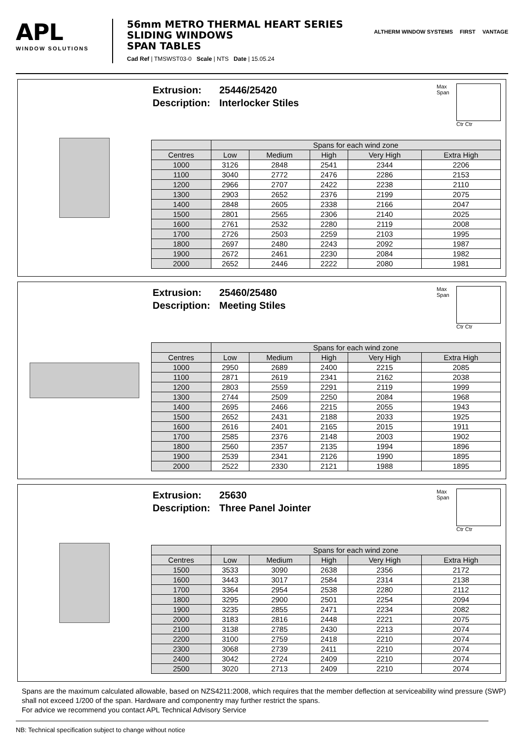APL
WINDOW SOLUTIONS
56mm METRO THERMAL HEART SERIES
SLIDING WINDOWS
SPAN TABLES
Cad Ref | TMSWST03-0 Scale | NTS Date | 15.05.24
ALTHERM WINDOW SYSTEMS FIRST VANTAGE
Extrusion: 25446/25420
Description: Interlocker Stiles
Max Span Ctr Ctr
| | Spans for each wind zone | | | | |
| --- | --- | --- | --- | --- | --- |
| Centres | Low | Medium | High | Very High | Extra High |
| 1000 | 3126 | 2848 | 2541 | 2344 | 2206 |
| 1100 | 3040 | 2772 | 2476 | 2286 | 2153 |
| 1200 | 2966 | 2707 | 2422 | 2238 | 2110 |
| 1300 | 2903 | 2652 | 2376 | 2199 | 2075 |
| 1400 | 2848 | 2605 | 2338 | 2166 | 2047 |
| 1500 | 2801 | 2565 | 2306 | 2140 | 2025 |
| 1600 | 2761 | 2532 | 2280 | 2119 | 2008 |
| 1700 | 2726 | 2503 | 2259 | 2103 | 1995 |
| 1800 | 2697 | 2480 | 2243 | 2092 | 1987 |
| 1900 | 2672 | 2461 | 2230 | 2084 | 1982 |
| 2000 | 2652 | 2446 | 2222 | 2080 | 1981 |
Extrusion: 25460/25480
Description: Meeting Stiles
Max Span Ctr Ctr
| | Spans for each wind zone | | | | |
| --- | --- | --- | --- | --- | --- |
| Centres | Low | Medium | High | Very High | Extra High |
| 1000 | 2950 | 2689 | 2400 | 2215 | 2085 |
| 1100 | 2871 | 2619 | 2341 | 2162 | 2038 |
| 1200 | 2803 | 2559 | 2291 | 2119 | 1999 |
| 1300 | 2744 | 2509 | 2250 | 2084 | 1968 |
| 1400 | 2695 | 2466 | 2215 | 2055 | 1943 |
| 1500 | 2652 | 2431 | 2188 | 2033 | 1925 |
| 1600 | 2616 | 2401 | 2165 | 2015 | 1911 |
| 1700 | 2585 | 2376 | 2148 | 2003 | 1902 |
| 1800 | 2560 | 2357 | 2135 | 1994 | 1896 |
| 1900 | 2539 | 2341 | 2126 | 1990 | 1895 |
| 2000 | 2522 | 2330 | 2121 | 1988 | 1895 |
Extrusion: 25630
Description: Three Panel Jointer
Max Span Ctr Ctr
| | Spans for each wind zone | | | | |
| --- | --- | --- | --- | --- | --- |
| Centres | Low | Medium | High | Very High | Extra High |
| 1500 | 3533 | 3090 | 2638 | 2356 | 2172 |
| 1600 | 3443 | 3017 | 2584 | 2314 | 2138 |
| 1700 | 3364 | 2954 | 2538 | 2280 | 2112 |
| 1800 | 3295 | 2900 | 2501 | 2254 | 2094 |
| 1900 | 3235 | 2855 | 2471 | 2234 | 2082 |
| 2000 | 3183 | 2816 | 2448 | 2221 | 2075 |
| 2100 | 3138 | 2785 | 2430 | 2213 | 2074 |
| 2200 | 3100 | 2759 | 2418 | 2210 | 2074 |
| 2300 | 3068 | 2739 | 2411 | 2210 | 2074 |
| 2400 | 3042 | 2724 | 2409 | 2210 | 2074 |
| 2500 | 3020 | 2713 | 2409 | 2210 | 2074 |
Spans are the maximum calculated allowable, based on NZS4211:2008, which requires that the member deflection at serviceability wind pressure (SWP) shall not exceed 1/200 of the span. Hardware and componentry may further restrict the spans.
For advice we recommend you contact APL Technical Advisory Service
NB: Technical specification subject to change without notice